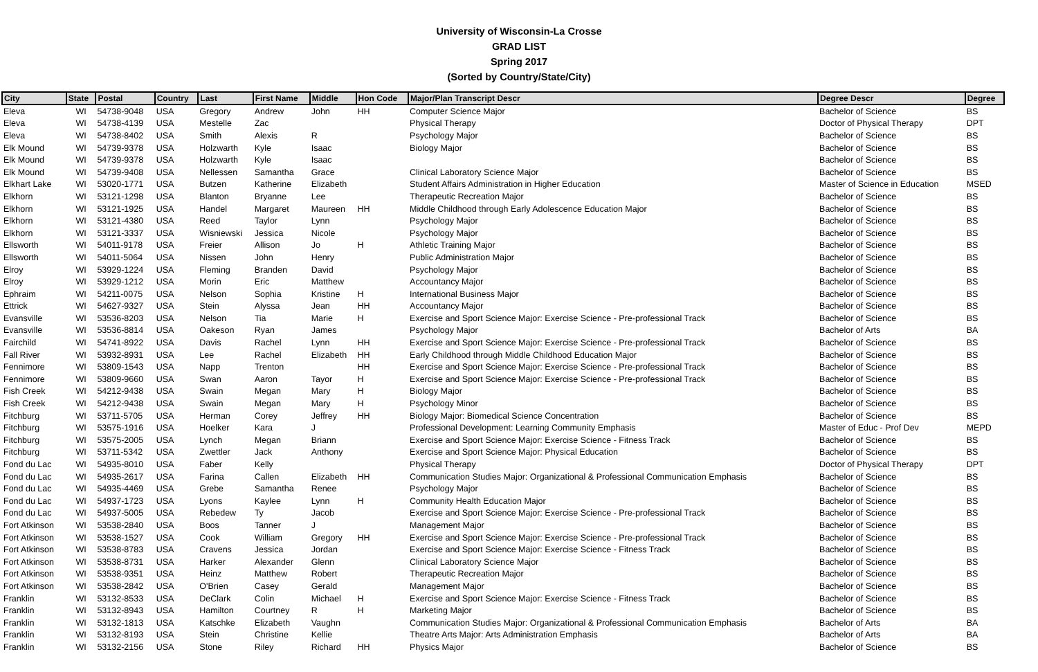University of Wisconsin-La Crosse
GRAD LIST
Spring 2017
(Sorted by Country/State/City)
| City | State | Postal | Country | Last | First Name | Middle | Hon Code | Major/Plan Transcript Descr | Degree Descr | Degree |
| --- | --- | --- | --- | --- | --- | --- | --- | --- | --- | --- |
| Eleva | WI | 54738-9048 | USA | Gregory | Andrew | John | HH | Computer Science Major | Bachelor of Science | BS |
| Eleva | WI | 54738-4139 | USA | Mestelle | Zac | | | Physical Therapy | Doctor of Physical Therapy | DPT |
| Eleva | WI | 54738-8402 | USA | Smith | Alexis | R | | Psychology Major | Bachelor of Science | BS |
| Elk Mound | WI | 54739-9378 | USA | Holzwarth | Kyle | Isaac | | Biology Major | Bachelor of Science | BS |
| Elk Mound | WI | 54739-9378 | USA | Holzwarth | Kyle | Isaac | | | Bachelor of Science | BS |
| Elk Mound | WI | 54739-9408 | USA | Nellessen | Samantha | Grace | | Clinical Laboratory Science Major | Bachelor of Science | BS |
| Elkhart Lake | WI | 53020-1771 | USA | Butzen | Katherine | Elizabeth | | Student Affairs Administration in Higher Education | Master of Science in Education | MSED |
| Elkhorn | WI | 53121-1298 | USA | Blanton | Bryanne | Lee | | Therapeutic Recreation Major | Bachelor of Science | BS |
| Elkhorn | WI | 53121-1925 | USA | Handel | Margaret | Maureen | HH | Middle Childhood through Early Adolescence Education Major | Bachelor of Science | BS |
| Elkhorn | WI | 53121-4380 | USA | Reed | Taylor | Lynn | | Psychology Major | Bachelor of Science | BS |
| Elkhorn | WI | 53121-3337 | USA | Wisniewski | Jessica | Nicole | | Psychology Major | Bachelor of Science | BS |
| Ellsworth | WI | 54011-9178 | USA | Freier | Allison | Jo | H | Athletic Training Major | Bachelor of Science | BS |
| Ellsworth | WI | 54011-5064 | USA | Nissen | John | Henry | | Public Administration Major | Bachelor of Science | BS |
| Elroy | WI | 53929-1224 | USA | Fleming | Branden | David | | Psychology Major | Bachelor of Science | BS |
| Elroy | WI | 53929-1212 | USA | Morin | Eric | Matthew | | Accountancy Major | Bachelor of Science | BS |
| Ephraim | WI | 54211-0075 | USA | Nelson | Sophia | Kristine | H | International Business Major | Bachelor of Science | BS |
| Ettrick | WI | 54627-9327 | USA | Stein | Alyssa | Jean | HH | Accountancy Major | Bachelor of Science | BS |
| Evansville | WI | 53536-8203 | USA | Nelson | Tia | Marie | H | Exercise and Sport Science Major: Exercise Science - Pre-professional Track | Bachelor of Science | BS |
| Evansville | WI | 53536-8814 | USA | Oakeson | Ryan | James | | Psychology Major | Bachelor of Arts | BA |
| Fairchild | WI | 54741-8922 | USA | Davis | Rachel | Lynn | HH | Exercise and Sport Science Major: Exercise Science - Pre-professional Track | Bachelor of Science | BS |
| Fall River | WI | 53932-8931 | USA | Lee | Rachel | Elizabeth | HH | Early Childhood through Middle Childhood Education Major | Bachelor of Science | BS |
| Fennimore | WI | 53809-1543 | USA | Napp | Trenton | | HH | Exercise and Sport Science Major: Exercise Science - Pre-professional Track | Bachelor of Science | BS |
| Fennimore | WI | 53809-9660 | USA | Swan | Aaron | Tayor | H | Exercise and Sport Science Major: Exercise Science - Pre-professional Track | Bachelor of Science | BS |
| Fish Creek | WI | 54212-9438 | USA | Swain | Megan | Mary | H | Biology Major | Bachelor of Science | BS |
| Fish Creek | WI | 54212-9438 | USA | Swain | Megan | Mary | H | Psychology Minor | Bachelor of Science | BS |
| Fitchburg | WI | 53711-5705 | USA | Herman | Corey | Jeffrey | HH | Biology Major: Biomedical Science Concentration | Bachelor of Science | BS |
| Fitchburg | WI | 53575-1916 | USA | Hoelker | Kara | J | | Professional Development: Learning Community Emphasis | Master of Educ - Prof Dev | MEPD |
| Fitchburg | WI | 53575-2005 | USA | Lynch | Megan | Briann | | Exercise and Sport Science Major: Exercise Science - Fitness Track | Bachelor of Science | BS |
| Fitchburg | WI | 53711-5342 | USA | Zwettler | Jack | Anthony | | Exercise and Sport Science Major: Physical Education | Bachelor of Science | BS |
| Fond du Lac | WI | 54935-8010 | USA | Faber | Kelly | | | Physical Therapy | Doctor of Physical Therapy | DPT |
| Fond du Lac | WI | 54935-2617 | USA | Farina | Callen | Elizabeth | HH | Communication Studies Major: Organizational & Professional Communication Emphasis | Bachelor of Science | BS |
| Fond du Lac | WI | 54935-4469 | USA | Grebe | Samantha | Renee | | Psychology Major | Bachelor of Science | BS |
| Fond du Lac | WI | 54937-1723 | USA | Lyons | Kaylee | Lynn | H | Community Health Education Major | Bachelor of Science | BS |
| Fond du Lac | WI | 54937-5005 | USA | Rebedew | Ty | Jacob | | Exercise and Sport Science Major: Exercise Science - Pre-professional Track | Bachelor of Science | BS |
| Fort Atkinson | WI | 53538-2840 | USA | Boos | Tanner | J | | Management Major | Bachelor of Science | BS |
| Fort Atkinson | WI | 53538-1527 | USA | Cook | William | Gregory | HH | Exercise and Sport Science Major: Exercise Science - Pre-professional Track | Bachelor of Science | BS |
| Fort Atkinson | WI | 53538-8783 | USA | Cravens | Jessica | Jordan | | Exercise and Sport Science Major: Exercise Science - Fitness Track | Bachelor of Science | BS |
| Fort Atkinson | WI | 53538-8731 | USA | Harker | Alexander | Glenn | | Clinical Laboratory Science Major | Bachelor of Science | BS |
| Fort Atkinson | WI | 53538-9351 | USA | Heinz | Matthew | Robert | | Therapeutic Recreation Major | Bachelor of Science | BS |
| Fort Atkinson | WI | 53538-2842 | USA | O'Brien | Casey | Gerald | | Management Major | Bachelor of Science | BS |
| Franklin | WI | 53132-8533 | USA | DeClark | Colin | Michael | H | Exercise and Sport Science Major: Exercise Science - Fitness Track | Bachelor of Science | BS |
| Franklin | WI | 53132-8943 | USA | Hamilton | Courtney | R | H | Marketing Major | Bachelor of Science | BS |
| Franklin | WI | 53132-1813 | USA | Katschke | Elizabeth | Vaughn | | Communication Studies Major: Organizational & Professional Communication Emphasis | Bachelor of Arts | BA |
| Franklin | WI | 53132-8193 | USA | Stein | Christine | Kellie | | Theatre Arts Major: Arts Administration Emphasis | Bachelor of Arts | BA |
| Franklin | WI | 53132-2156 | USA | Stone | Riley | Richard | HH | Physics Major | Bachelor of Science | BS |